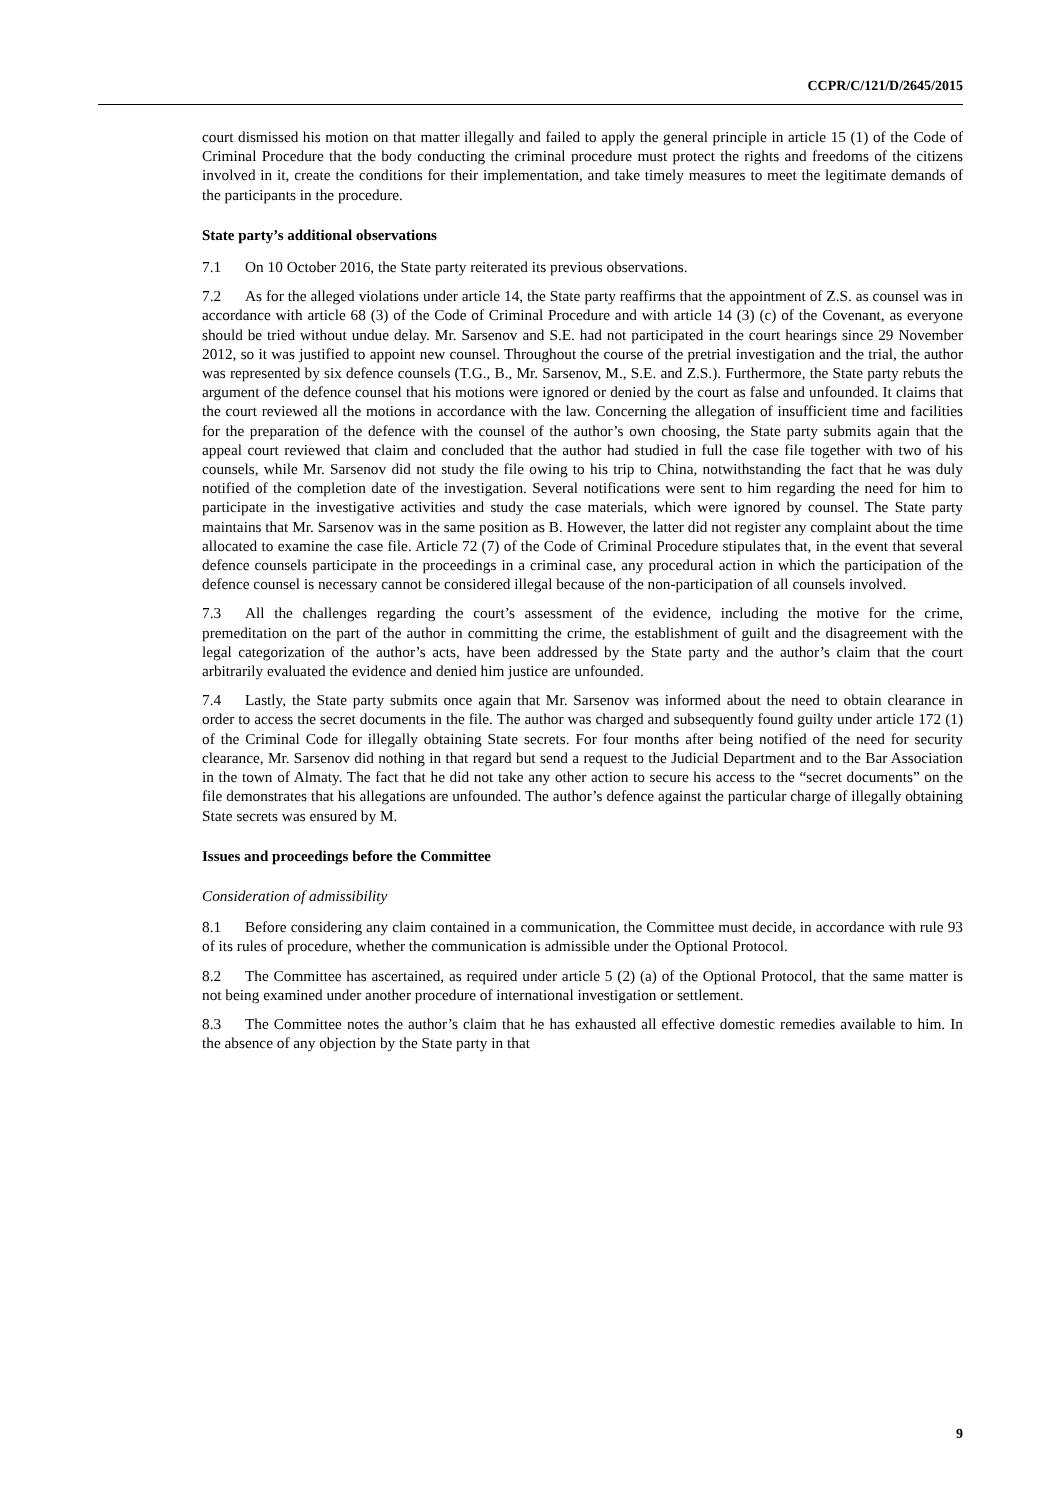CCPR/C/121/D/2645/2015
court dismissed his motion on that matter illegally and failed to apply the general principle in article 15 (1) of the Code of Criminal Procedure that the body conducting the criminal procedure must protect the rights and freedoms of the citizens involved in it, create the conditions for their implementation, and take timely measures to meet the legitimate demands of the participants in the procedure.
State party’s additional observations
7.1 On 10 October 2016, the State party reiterated its previous observations.
7.2 As for the alleged violations under article 14, the State party reaffirms that the appointment of Z.S. as counsel was in accordance with article 68 (3) of the Code of Criminal Procedure and with article 14 (3) (c) of the Covenant, as everyone should be tried without undue delay. Mr. Sarsenov and S.E. had not participated in the court hearings since 29 November 2012, so it was justified to appoint new counsel. Throughout the course of the pretrial investigation and the trial, the author was represented by six defence counsels (T.G., B., Mr. Sarsenov, M., S.E. and Z.S.). Furthermore, the State party rebuts the argument of the defence counsel that his motions were ignored or denied by the court as false and unfounded. It claims that the court reviewed all the motions in accordance with the law. Concerning the allegation of insufficient time and facilities for the preparation of the defence with the counsel of the author’s own choosing, the State party submits again that the appeal court reviewed that claim and concluded that the author had studied in full the case file together with two of his counsels, while Mr. Sarsenov did not study the file owing to his trip to China, notwithstanding the fact that he was duly notified of the completion date of the investigation. Several notifications were sent to him regarding the need for him to participate in the investigative activities and study the case materials, which were ignored by counsel. The State party maintains that Mr. Sarsenov was in the same position as B. However, the latter did not register any complaint about the time allocated to examine the case file. Article 72 (7) of the Code of Criminal Procedure stipulates that, in the event that several defence counsels participate in the proceedings in a criminal case, any procedural action in which the participation of the defence counsel is necessary cannot be considered illegal because of the non-participation of all counsels involved.
7.3 All the challenges regarding the court’s assessment of the evidence, including the motive for the crime, premeditation on the part of the author in committing the crime, the establishment of guilt and the disagreement with the legal categorization of the author’s acts, have been addressed by the State party and the author’s claim that the court arbitrarily evaluated the evidence and denied him justice are unfounded.
7.4 Lastly, the State party submits once again that Mr. Sarsenov was informed about the need to obtain clearance in order to access the secret documents in the file. The author was charged and subsequently found guilty under article 172 (1) of the Criminal Code for illegally obtaining State secrets. For four months after being notified of the need for security clearance, Mr. Sarsenov did nothing in that regard but send a request to the Judicial Department and to the Bar Association in the town of Almaty. The fact that he did not take any other action to secure his access to the “secret documents” on the file demonstrates that his allegations are unfounded. The author’s defence against the particular charge of illegally obtaining State secrets was ensured by M.
Issues and proceedings before the Committee
Consideration of admissibility
8.1 Before considering any claim contained in a communication, the Committee must decide, in accordance with rule 93 of its rules of procedure, whether the communication is admissible under the Optional Protocol.
8.2 The Committee has ascertained, as required under article 5 (2) (a) of the Optional Protocol, that the same matter is not being examined under another procedure of international investigation or settlement.
8.3 The Committee notes the author’s claim that he has exhausted all effective domestic remedies available to him. In the absence of any objection by the State party in that
9